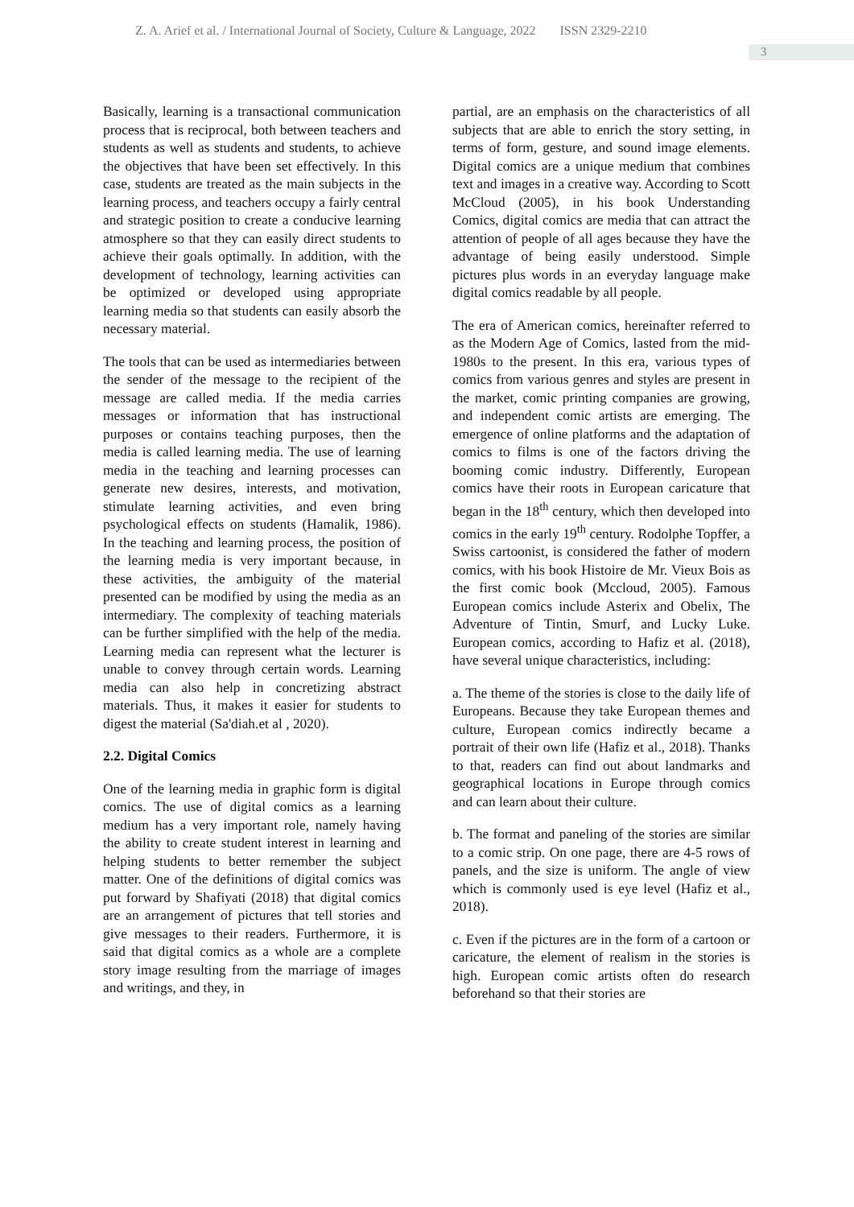Z. A. Arief et al. / International Journal of Society, Culture & Language, 2022 ISSN 2329-2210
3
Basically, learning is a transactional communication process that is reciprocal, both between teachers and students as well as students and students, to achieve the objectives that have been set effectively. In this case, students are treated as the main subjects in the learning process, and teachers occupy a fairly central and strategic position to create a conducive learning atmosphere so that they can easily direct students to achieve their goals optimally. In addition, with the development of technology, learning activities can be optimized or developed using appropriate learning media so that students can easily absorb the necessary material.
The tools that can be used as intermediaries between the sender of the message to the recipient of the message are called media. If the media carries messages or information that has instructional purposes or contains teaching purposes, then the media is called learning media. The use of learning media in the teaching and learning processes can generate new desires, interests, and motivation, stimulate learning activities, and even bring psychological effects on students (Hamalik, 1986). In the teaching and learning process, the position of the learning media is very important because, in these activities, the ambiguity of the material presented can be modified by using the media as an intermediary. The complexity of teaching materials can be further simplified with the help of the media. Learning media can represent what the lecturer is unable to convey through certain words. Learning media can also help in concretizing abstract materials. Thus, it makes it easier for students to digest the material (Sa'diah.et al , 2020).
2.2. Digital Comics
One of the learning media in graphic form is digital comics. The use of digital comics as a learning medium has a very important role, namely having the ability to create student interest in learning and helping students to better remember the subject matter. One of the definitions of digital comics was put forward by Shafiyati (2018) that digital comics are an arrangement of pictures that tell stories and give messages to their readers. Furthermore, it is said that digital comics as a whole are a complete story image resulting from the marriage of images and writings, and they, in
partial, are an emphasis on the characteristics of all subjects that are able to enrich the story setting, in terms of form, gesture, and sound image elements. Digital comics are a unique medium that combines text and images in a creative way. According to Scott McCloud (2005), in his book Understanding Comics, digital comics are media that can attract the attention of people of all ages because they have the advantage of being easily understood. Simple pictures plus words in an everyday language make digital comics readable by all people.
The era of American comics, hereinafter referred to as the Modern Age of Comics, lasted from the mid-1980s to the present. In this era, various types of comics from various genres and styles are present in the market, comic printing companies are growing, and independent comic artists are emerging. The emergence of online platforms and the adaptation of comics to films is one of the factors driving the booming comic industry. Differently, European comics have their roots in European caricature that began in the 18<sup>th</sup> century, which then developed into comics in the early 19<sup>th</sup> century. Rodolphe Topffer, a Swiss cartoonist, is considered the father of modern comics, with his book Histoire de Mr. Vieux Bois as the first comic book (Mccloud, 2005). Famous European comics include Asterix and Obelix, The Adventure of Tintin, Smurf, and Lucky Luke. European comics, according to Hafiz et al. (2018), have several unique characteristics, including:
a. The theme of the stories is close to the daily life of Europeans. Because they take European themes and culture, European comics indirectly became a portrait of their own life (Hafiz et al., 2018). Thanks to that, readers can find out about landmarks and geographical locations in Europe through comics and can learn about their culture.
b. The format and paneling of the stories are similar to a comic strip. On one page, there are 4-5 rows of panels, and the size is uniform. The angle of view which is commonly used is eye level (Hafiz et al., 2018).
c. Even if the pictures are in the form of a cartoon or caricature, the element of realism in the stories is high. European comic artists often do research beforehand so that their stories are